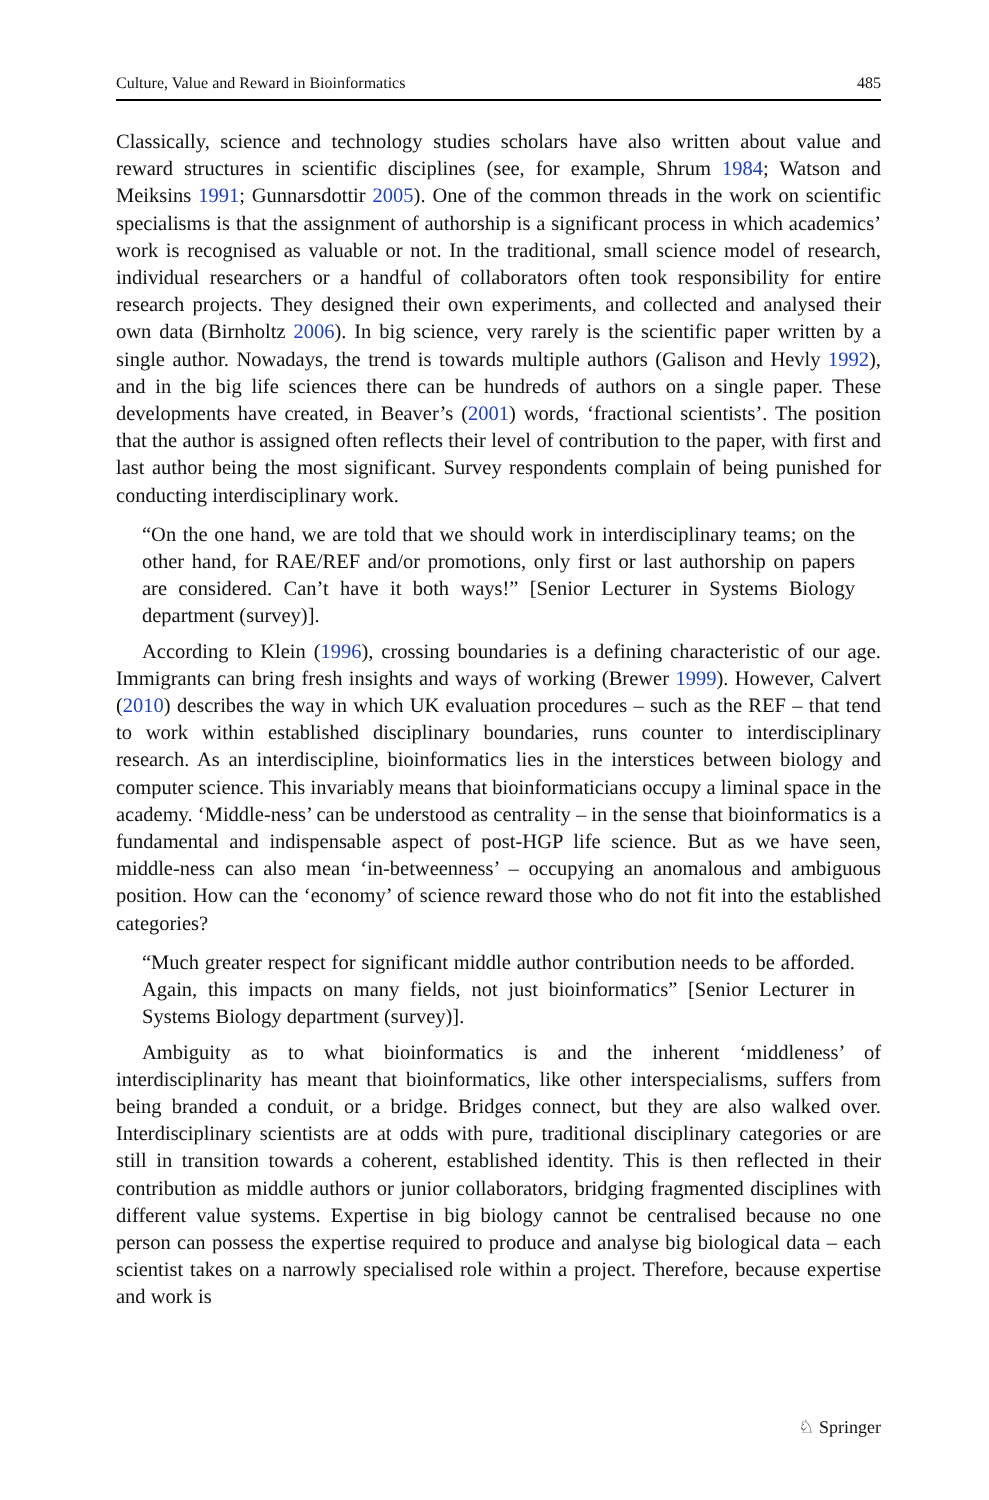Culture, Value and Reward in Bioinformatics 485
Classically, science and technology studies scholars have also written about value and reward structures in scientific disciplines (see, for example, Shrum 1984; Watson and Meiksins 1991; Gunnarsdottir 2005). One of the common threads in the work on scientific specialisms is that the assignment of authorship is a significant process in which academics’ work is recognised as valuable or not. In the traditional, small science model of research, individual researchers or a handful of collaborators often took responsibility for entire research projects. They designed their own experiments, and collected and analysed their own data (Birnholtz 2006). In big science, very rarely is the scientific paper written by a single author. Nowadays, the trend is towards multiple authors (Galison and Hevly 1992), and in the big life sciences there can be hundreds of authors on a single paper. These developments have created, in Beaver’s (2001) words, ‘fractional scientists’. The position that the author is assigned often reflects their level of contribution to the paper, with first and last author being the most significant. Survey respondents complain of being punished for conducting interdisciplinary work.
“On the one hand, we are told that we should work in interdisciplinary teams; on the other hand, for RAE/REF and/or promotions, only first or last authorship on papers are considered. Can’t have it both ways!” [Senior Lecturer in Systems Biology department (survey)].
According to Klein (1996), crossing boundaries is a defining characteristic of our age. Immigrants can bring fresh insights and ways of working (Brewer 1999). However, Calvert (2010) describes the way in which UK evaluation procedures – such as the REF – that tend to work within established disciplinary boundaries, runs counter to interdisciplinary research. As an interdiscipline, bioinformatics lies in the interstices between biology and computer science. This invariably means that bioinformaticians occupy a liminal space in the academy. ‘Middle-ness’ can be understood as centrality – in the sense that bioinformatics is a fundamental and indispensable aspect of post-HGP life science. But as we have seen, middle-ness can also mean ‘in-betweenness’ – occupying an anomalous and ambiguous position. How can the ‘economy’ of science reward those who do not fit into the established categories?
“Much greater respect for significant middle author contribution needs to be afforded. Again, this impacts on many fields, not just bioinformatics” [Senior Lecturer in Systems Biology department (survey)].
Ambiguity as to what bioinformatics is and the inherent ‘middleness’ of interdisciplinarity has meant that bioinformatics, like other interspecialisms, suffers from being branded a conduit, or a bridge. Bridges connect, but they are also walked over. Interdisciplinary scientists are at odds with pure, traditional disciplinary categories or are still in transition towards a coherent, established identity. This is then reflected in their contribution as middle authors or junior collaborators, bridging fragmented disciplines with different value systems. Expertise in big biology cannot be centralised because no one person can possess the expertise required to produce and analyse big biological data – each scientist takes on a narrowly specialised role within a project. Therefore, because expertise and work is
♘ Springer